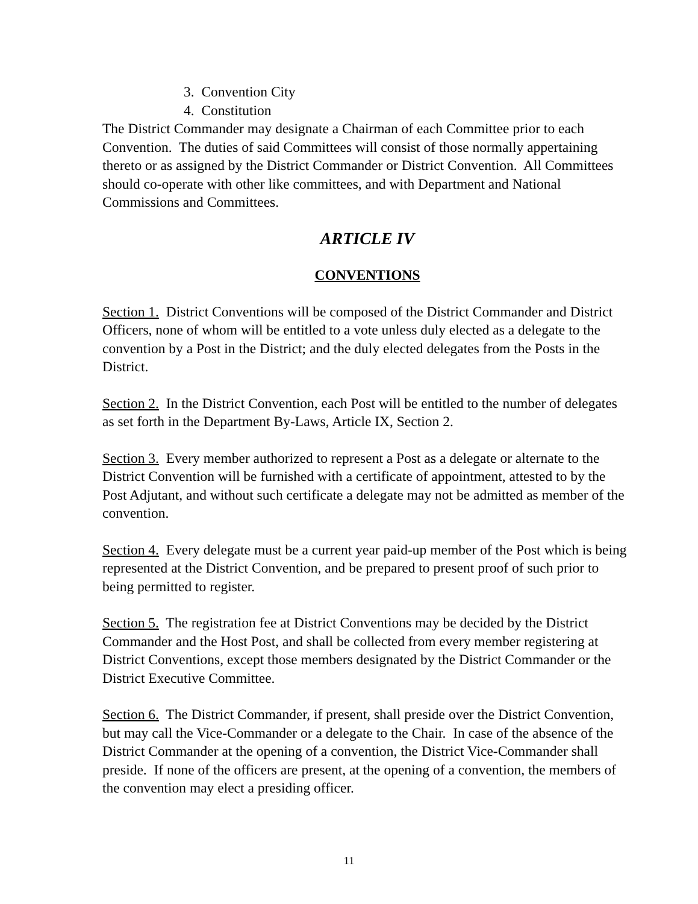3. Convention City
4. Constitution
The District Commander may designate a Chairman of each Committee prior to each Convention. The duties of said Committees will consist of those normally appertaining thereto or as assigned by the District Commander or District Convention. All Committees should co-operate with other like committees, and with Department and National Commissions and Committees.
ARTICLE IV
CONVENTIONS
Section 1. District Conventions will be composed of the District Commander and District Officers, none of whom will be entitled to a vote unless duly elected as a delegate to the convention by a Post in the District; and the duly elected delegates from the Posts in the District.
Section 2. In the District Convention, each Post will be entitled to the number of delegates as set forth in the Department By-Laws, Article IX, Section 2.
Section 3. Every member authorized to represent a Post as a delegate or alternate to the District Convention will be furnished with a certificate of appointment, attested to by the Post Adjutant, and without such certificate a delegate may not be admitted as member of the convention.
Section 4. Every delegate must be a current year paid-up member of the Post which is being represented at the District Convention, and be prepared to present proof of such prior to being permitted to register.
Section 5. The registration fee at District Conventions may be decided by the District Commander and the Host Post, and shall be collected from every member registering at District Conventions, except those members designated by the District Commander or the District Executive Committee.
Section 6. The District Commander, if present, shall preside over the District Convention, but may call the Vice-Commander or a delegate to the Chair. In case of the absence of the District Commander at the opening of a convention, the District Vice-Commander shall preside. If none of the officers are present, at the opening of a convention, the members of the convention may elect a presiding officer.
11